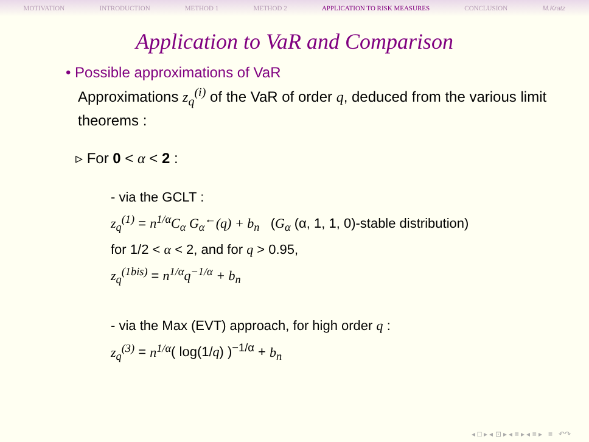MOTIVATION INTRODUCTION METHOD 1 METHOD 2 APPLICATION TO RISK MEASURES CONCLUSION M.Kratz
Application to VaR and Comparison
• Possible approximations of VaR
Approximations z<sub>q</sub><sup>(i)</sup> of the VaR of order q, deduced from the various limit theorems :
▹ For 0 < α < 2 :
- via the GCLT :
z<sub>q</sub><sup>(1)</sup> = n<sup>1/α</sup>C<sub>α</sub> G<sub>α</sub><sup>←</sup>(q) + b<sub>n</sub> (G<sub>α</sub> (α, 1, 1, 0)-stable distribution)
for 1/2 < α < 2, and for q > 0.95,
z<sub>q</sub><sup>(1bis)</sup> = n<sup>1/α</sup>q<sup>−1/α</sup> + b<sub>n</sub>
- via the Max (EVT) approach, for high order q :
z<sub>q</sub><sup>(3)</sup> = n<sup>1/α</sup>( log(1/q) )<sup>−1/α</sup> + b<sub>n</sub>
◂ □ ▸ ◂ ⊡ ▸ ◂ ≡ ▸ ◂ ≡ ▸ ≡ ↶↷